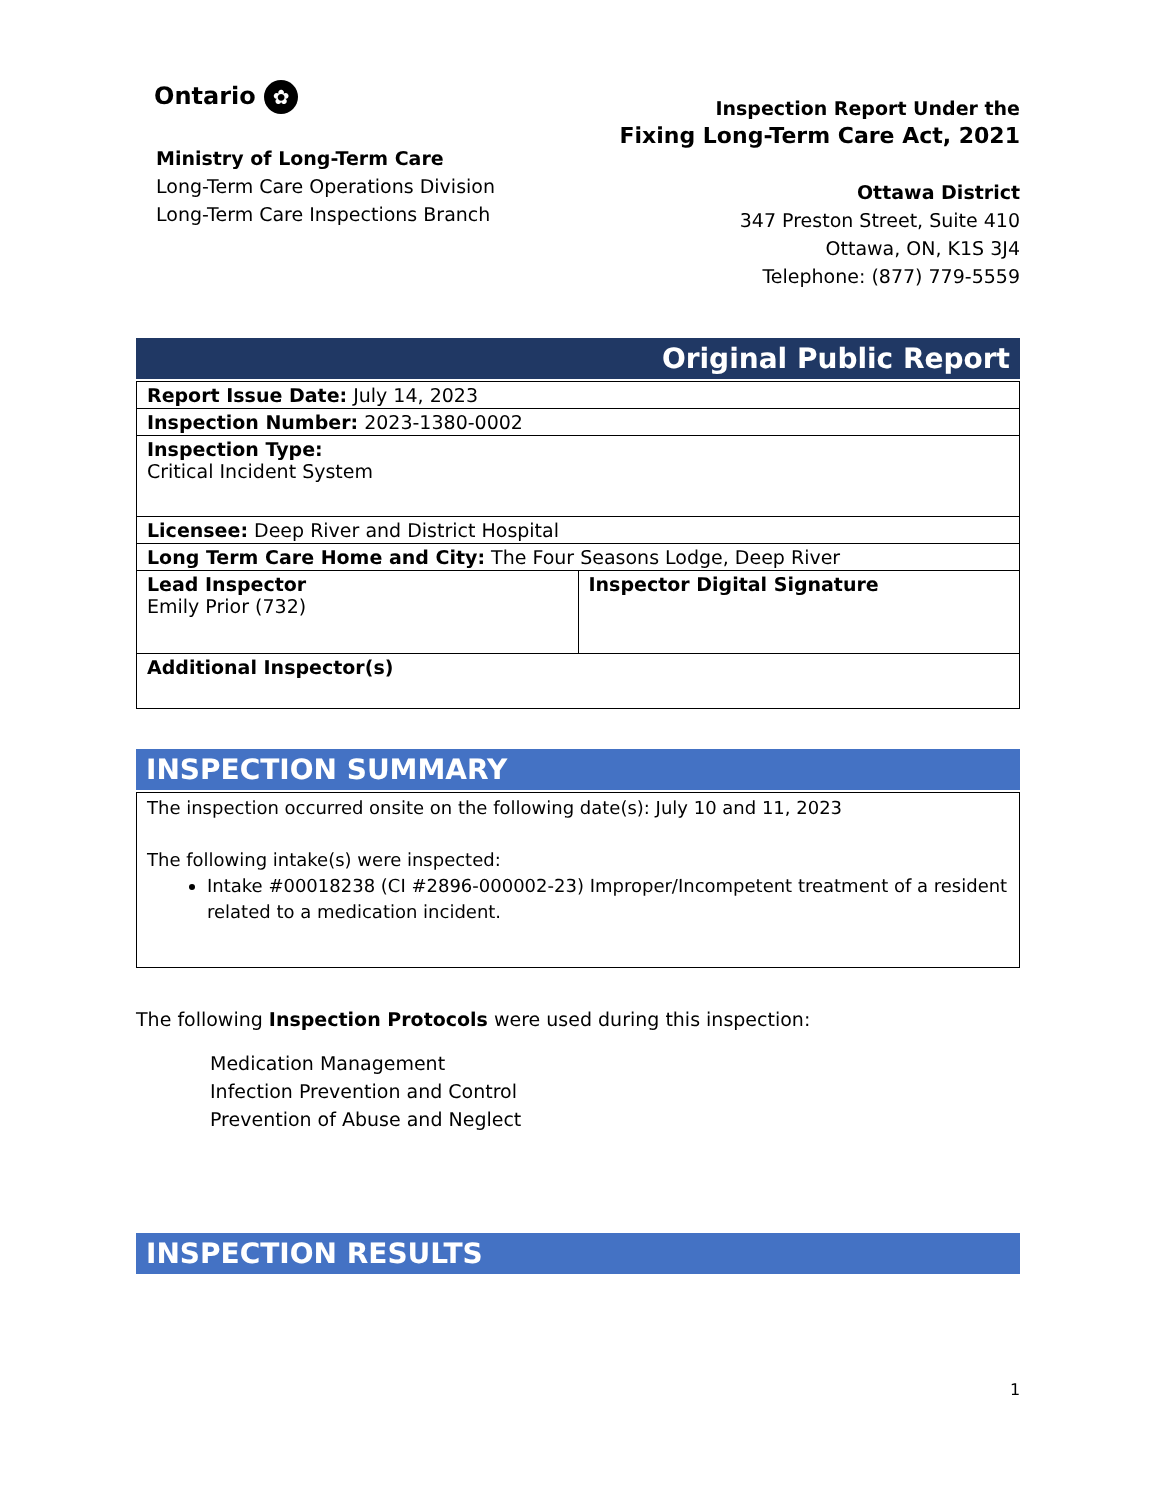Ontario ✿
Ministry of Long-Term Care
Long-Term Care Operations Division
Long-Term Care Inspections Branch
Inspection Report Under the
Fixing Long-Term Care Act, 2021
Ottawa District
347 Preston Street, Suite 410
Ottawa, ON, K1S 3J4
Telephone: (877) 779-5559
Original Public Report
| Report Issue Date: July 14, 2023 | |
| Inspection Number: 2023-1380-0002 | |
| Inspection Type: Critical Incident System | |
| Licensee: Deep River and District Hospital | |
| Long Term Care Home and City: The Four Seasons Lodge, Deep River | |
| Lead Inspector Emily Prior (732) | Inspector Digital Signature |
| Additional Inspector(s) | |
INSPECTION SUMMARY
| The inspection occurred onsite on the following date(s): July 10 and 11, 2023 The following intake(s) were inspected: Intake #00018238 (CI #2896-000002-23) Improper/Incompetent treatment of a resident related to a medication incident. |
The following Inspection Protocols were used during this inspection:
Medication Management
Infection Prevention and Control
Prevention of Abuse and Neglect
INSPECTION RESULTS
1